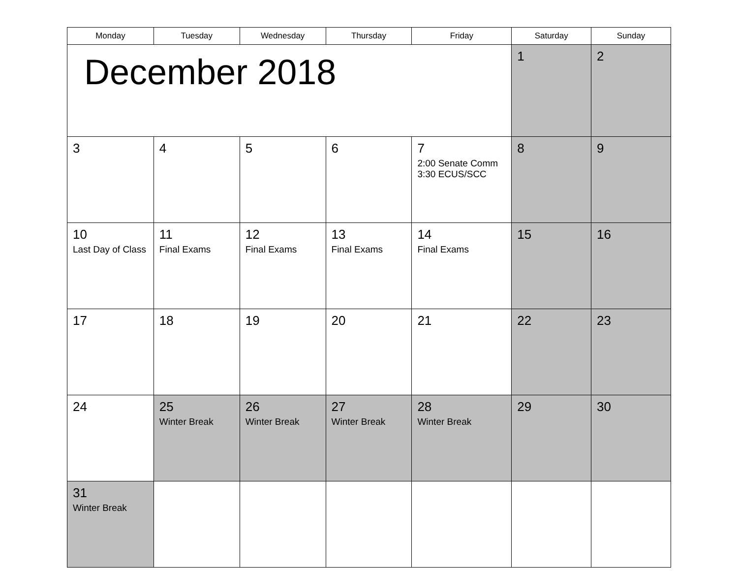| Monday | Tuesday | Wednesday | Thursday | Friday | Saturday | Sunday |
| --- | --- | --- | --- | --- | --- | --- |
| December 2018 | | | | | 1 | 2 |
| 3 | 4 | 5 | 6 | 7 2:00 Senate Comm 3:30 ECUS/SCC | 8 | 9 |
| 10 Last Day of Class | 11 Final Exams | 12 Final Exams | 13 Final Exams | 14 Final Exams | 15 | 16 |
| 17 | 18 | 19 | 20 | 21 | 22 | 23 |
| 24 | 25 Winter Break | 26 Winter Break | 27 Winter Break | 28 Winter Break | 29 | 30 |
| 31 Winter Break | | | | | | |